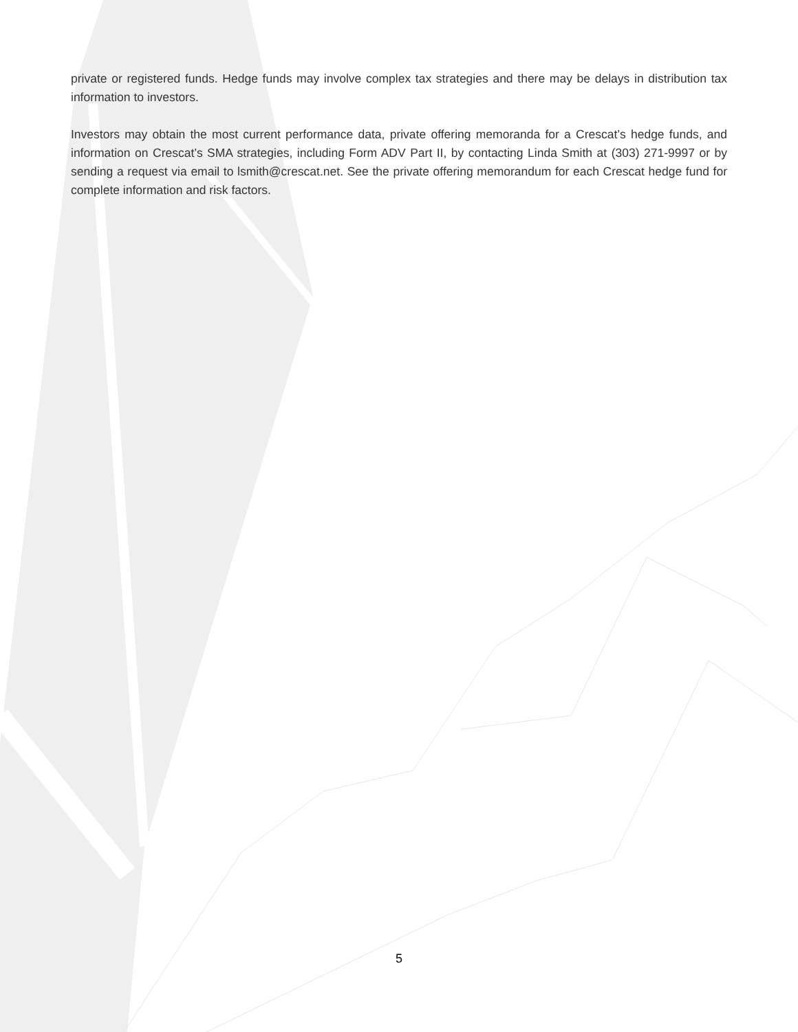private or registered funds. Hedge funds may involve complex tax strategies and there may be delays in distribution tax information to investors.
Investors may obtain the most current performance data, private offering memoranda for a Crescat’s hedge funds, and information on Crescat’s SMA strategies, including Form ADV Part II, by contacting Linda Smith at (303) 271-9997 or by sending a request via email to lsmith@crescat.net. See the private offering memorandum for each Crescat hedge fund for complete information and risk factors.
5